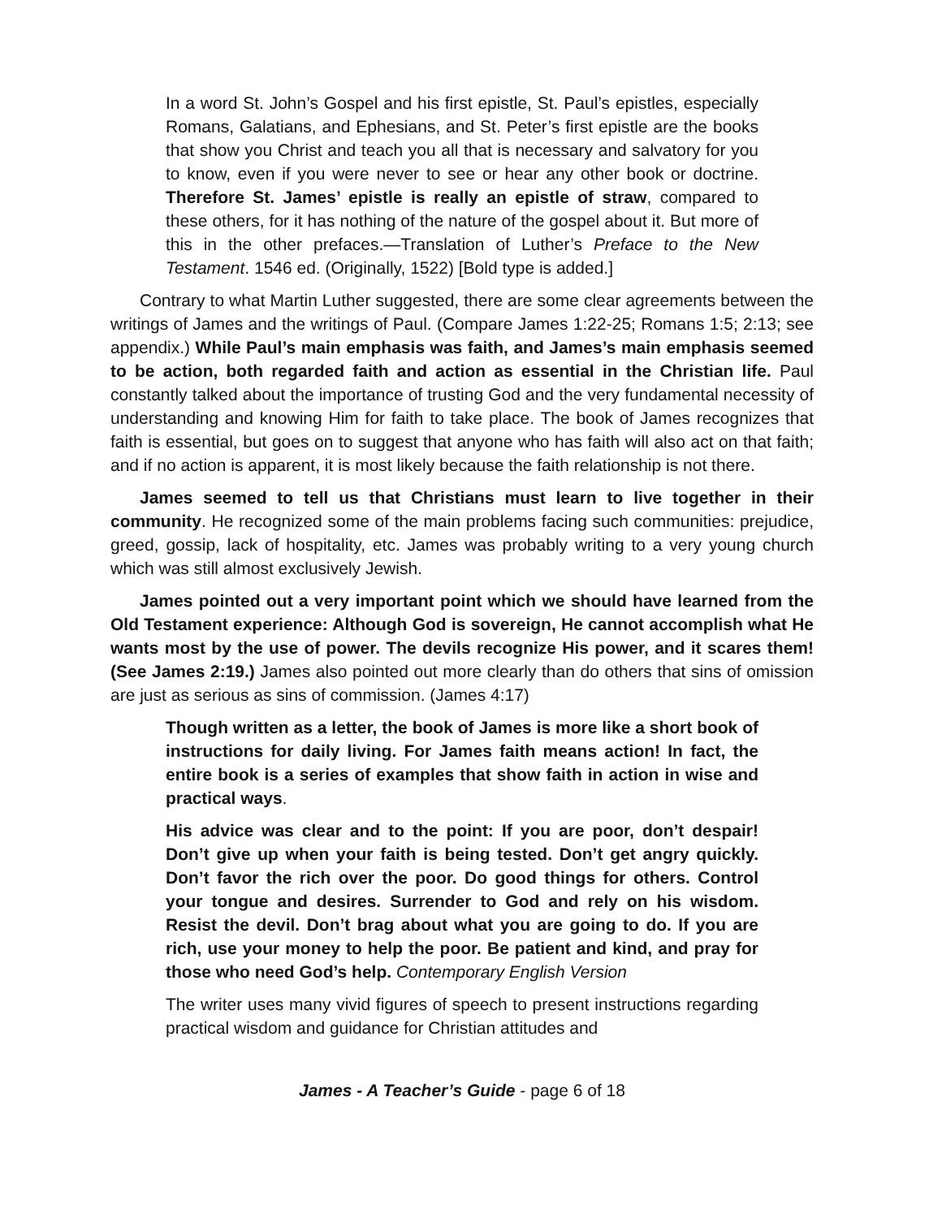In a word St. John’s Gospel and his first epistle, St. Paul’s epistles, especially Romans, Galatians, and Ephesians, and St. Peter’s first epistle are the books that show you Christ and teach you all that is necessary and salvatory for you to know, even if you were never to see or hear any other book or doctrine. Therefore St. James’ epistle is really an epistle of straw, compared to these others, for it has nothing of the nature of the gospel about it. But more of this in the other prefaces.—Translation of Luther’s Preface to the New Testament. 1546 ed. (Originally, 1522) [Bold type is added.]
Contrary to what Martin Luther suggested, there are some clear agreements between the writings of James and the writings of Paul. (Compare James 1:22-25; Romans 1:5; 2:13; see appendix.) While Paul’s main emphasis was faith, and James’s main emphasis seemed to be action, both regarded faith and action as essential in the Christian life. Paul constantly talked about the importance of trusting God and the very fundamental necessity of understanding and knowing Him for faith to take place. The book of James recognizes that faith is essential, but goes on to suggest that anyone who has faith will also act on that faith; and if no action is apparent, it is most likely because the faith relationship is not there.
James seemed to tell us that Christians must learn to live together in their community. He recognized some of the main problems facing such communities: prejudice, greed, gossip, lack of hospitality, etc. James was probably writing to a very young church which was still almost exclusively Jewish.
James pointed out a very important point which we should have learned from the Old Testament experience: Although God is sovereign, He cannot accomplish what He wants most by the use of power. The devils recognize His power, and it scares them! (See James 2:19.) James also pointed out more clearly than do others that sins of omission are just as serious as sins of commission. (James 4:17)
Though written as a letter, the book of James is more like a short book of instructions for daily living. For James faith means action! In fact, the entire book is a series of examples that show faith in action in wise and practical ways.
His advice was clear and to the point: If you are poor, don’t despair! Don’t give up when your faith is being tested. Don’t get angry quickly. Don’t favor the rich over the poor. Do good things for others. Control your tongue and desires. Surrender to God and rely on his wisdom. Resist the devil. Don’t brag about what you are going to do. If you are rich, use your money to help the poor. Be patient and kind, and pray for those who need God’s help. Contemporary English Version
The writer uses many vivid figures of speech to present instructions regarding practical wisdom and guidance for Christian attitudes and
James - A Teacher’s Guide - page 6 of 18